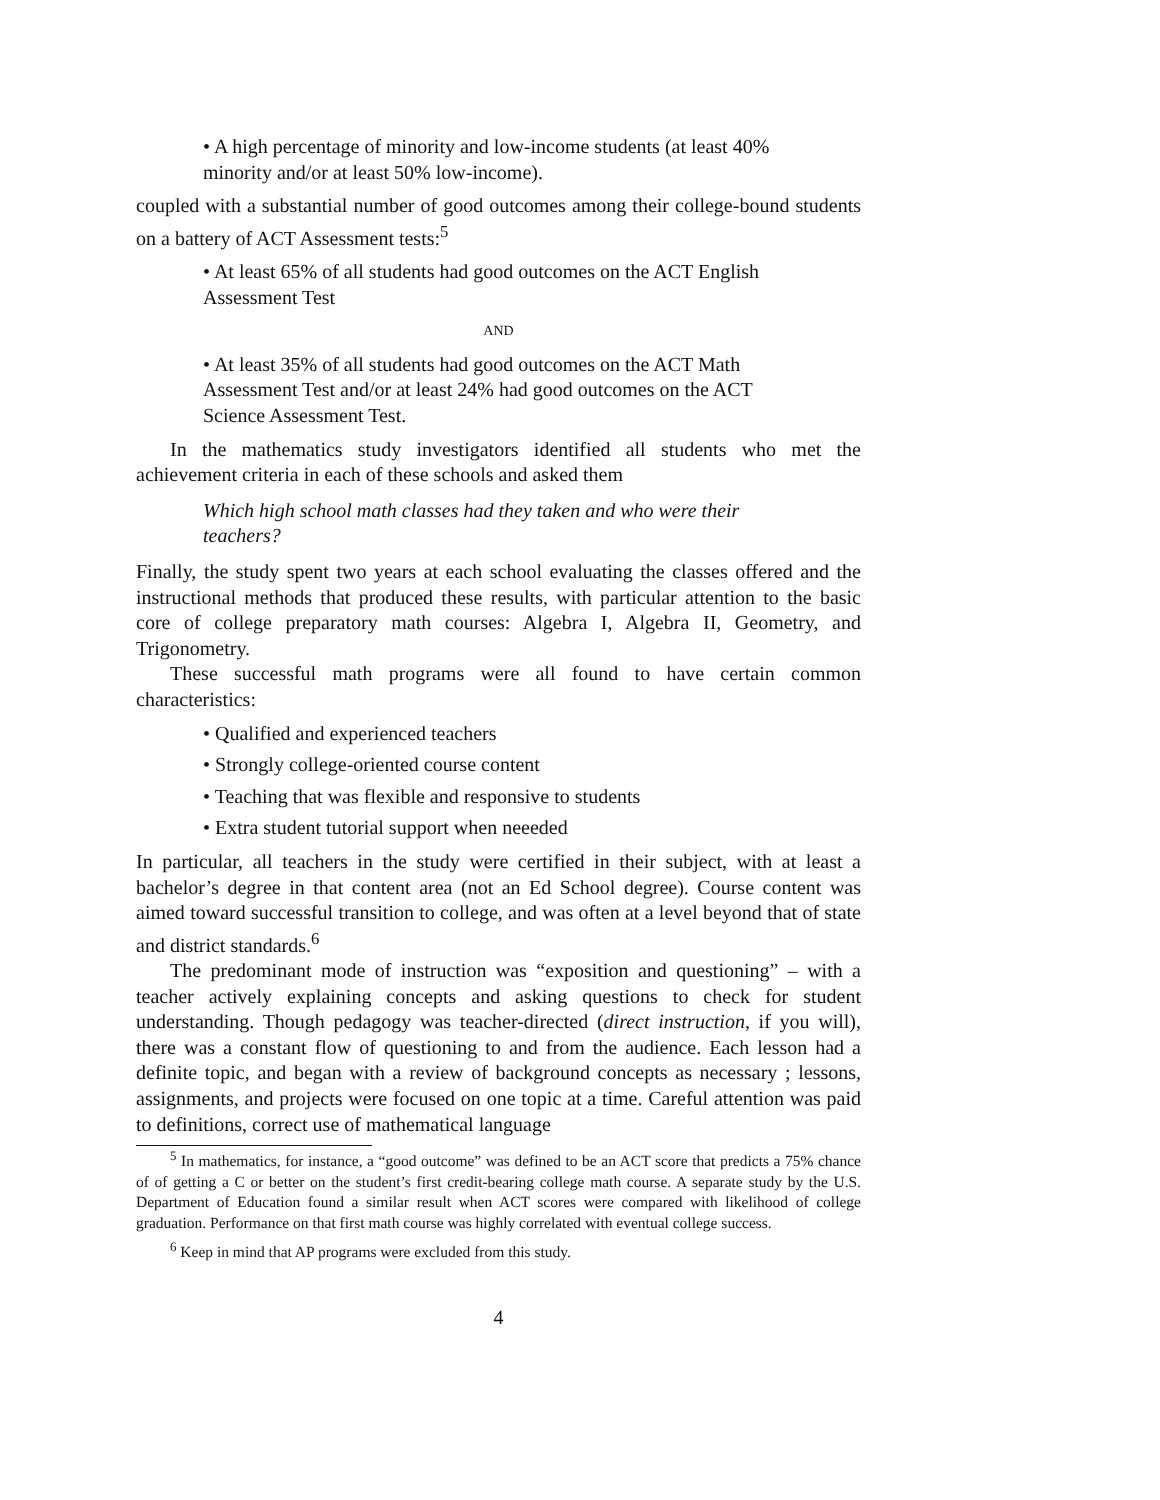• A high percentage of minority and low-income students (at least 40% minority and/or at least 50% low-income).
coupled with a substantial number of good outcomes among their college-bound students on a battery of ACT Assessment tests:<sup>5</sup>
• At least 65% of all students had good outcomes on the ACT English Assessment Test
AND
• At least 35% of all students had good outcomes on the ACT Math Assessment Test and/or at least 24% had good outcomes on the ACT Science Assessment Test.
In the mathematics study investigators identified all students who met the achievement criteria in each of these schools and asked them
Which high school math classes had they taken and who were their teachers?
Finally, the study spent two years at each school evaluating the classes offered and the instructional methods that produced these results, with particular attention to the basic core of college preparatory math courses: Algebra I, Algebra II, Geometry, and Trigonometry.
These successful math programs were all found to have certain common characteristics:
• Qualified and experienced teachers
• Strongly college-oriented course content
• Teaching that was flexible and responsive to students
• Extra student tutorial support when neeeded
In particular, all teachers in the study were certified in their subject, with at least a bachelor’s degree in that content area (not an Ed School degree). Course content was aimed toward successful transition to college, and was often at a level beyond that of state and district standards.<sup>6</sup>
The predominant mode of instruction was “exposition and questioning” – with a teacher actively explaining concepts and asking questions to check for student understanding. Though pedagogy was teacher-directed (direct instruction, if you will), there was a constant flow of questioning to and from the audience. Each lesson had a definite topic, and began with a review of background concepts as necessary ; lessons, assignments, and projects were focused on one topic at a time. Careful attention was paid to definitions, correct use of mathematical language
<sup>5</sup> In mathematics, for instance, a “good outcome” was defined to be an ACT score that predicts a 75% chance of of getting a C or better on the student’s first credit-bearing college math course. A separate study by the U.S. Department of Education found a similar result when ACT scores were compared with likelihood of college graduation. Performance on that first math course was highly correlated with eventual college success.
<sup>6</sup> Keep in mind that AP programs were excluded from this study.
4